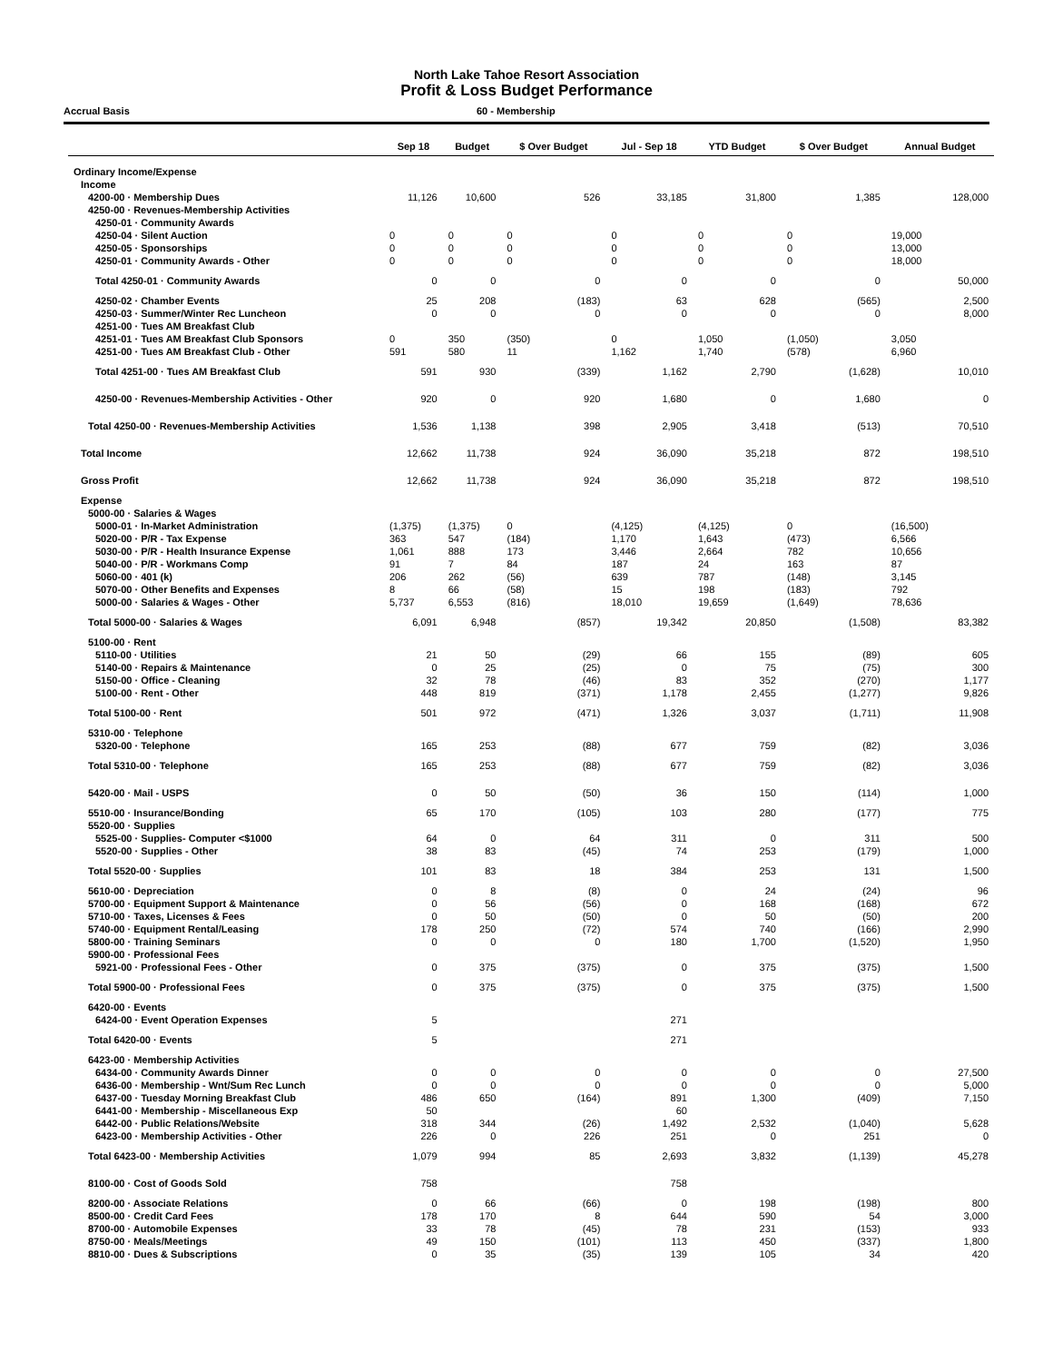North Lake Tahoe Resort Association
Profit & Loss Budget Performance
Accrual Basis 60 - Membership
| | Sep 18 | Budget | $ Over Budget | Jul - Sep 18 | YTD Budget | $ Over Budget | Annual Budget |
| --- | --- | --- | --- | --- | --- | --- | --- |
| Ordinary Income/Expense | | | | | | | |
| Income | | | | | | | |
| 4200-00 · Membership Dues | 11,126 | 10,600 | 526 | 33,185 | 31,800 | 1,385 | 128,000 |
| 4250-00 · Revenues-Membership Activities | | | | | | | |
| 4250-01 · Community Awards | | | | | | | |
| 4250-04 · Silent Auction | 0 | 0 | 0 | 0 | 0 | 0 | 19,000 |
| 4250-05 · Sponsorships | 0 | 0 | 0 | 0 | 0 | 0 | 13,000 |
| 4250-01 · Community Awards - Other | 0 | 0 | 0 | 0 | 0 | 0 | 18,000 |
| Total 4250-01 · Community Awards | 0 | 0 | 0 | 0 | 0 | 0 | 50,000 |
| 4250-02 · Chamber Events | 25 | 208 | (183) | 63 | 628 | (565) | 2,500 |
| 4250-03 · Summer/Winter Rec Luncheon | 0 | 0 | 0 | 0 | 0 | 0 | 8,000 |
| 4251-00 · Tues AM Breakfast Club | | | | | | | |
| 4251-01 · Tues AM Breakfast Club Sponsors | 0 | 350 | (350) | 0 | 1,050 | (1,050) | 3,050 |
| 4251-00 · Tues AM Breakfast Club - Other | 591 | 580 | 11 | 1,162 | 1,740 | (578) | 6,960 |
| Total 4251-00 · Tues AM Breakfast Club | 591 | 930 | (339) | 1,162 | 2,790 | (1,628) | 10,010 |
| 4250-00 · Revenues-Membership Activities - Other | 920 | 0 | 920 | 1,680 | 0 | 1,680 | 0 |
| Total 4250-00 · Revenues-Membership Activities | 1,536 | 1,138 | 398 | 2,905 | 3,418 | (513) | 70,510 |
| Total Income | 12,662 | 11,738 | 924 | 36,090 | 35,218 | 872 | 198,510 |
| Gross Profit | 12,662 | 11,738 | 924 | 36,090 | 35,218 | 872 | 198,510 |
| Expense | | | | | | | |
| 5000-00 · Salaries & Wages | | | | | | | |
| 5000-01 · In-Market Administration | (1,375) | (1,375) | 0 | (4,125) | (4,125) | 0 | (16,500) |
| 5020-00 · P/R - Tax Expense | 363 | 547 | (184) | 1,170 | 1,643 | (473) | 6,566 |
| 5030-00 · P/R - Health Insurance Expense | 1,061 | 888 | 173 | 3,446 | 2,664 | 782 | 10,656 |
| 5040-00 · P/R - Workmans Comp | 91 | 7 | 84 | 187 | 24 | 163 | 87 |
| 5060-00 · 401 (k) | 206 | 262 | (56) | 639 | 787 | (148) | 3,145 |
| 5070-00 · Other Benefits and Expenses | 8 | 66 | (58) | 15 | 198 | (183) | 792 |
| 5000-00 · Salaries & Wages - Other | 5,737 | 6,553 | (816) | 18,010 | 19,659 | (1,649) | 78,636 |
| Total 5000-00 · Salaries & Wages | 6,091 | 6,948 | (857) | 19,342 | 20,850 | (1,508) | 83,382 |
| 5100-00 · Rent | | | | | | | |
| 5110-00 · Utilities | 21 | 50 | (29) | 66 | 155 | (89) | 605 |
| 5140-00 · Repairs & Maintenance | 0 | 25 | (25) | 0 | 75 | (75) | 300 |
| 5150-00 · Office - Cleaning | 32 | 78 | (46) | 83 | 352 | (270) | 1,177 |
| 5100-00 · Rent - Other | 448 | 819 | (371) | 1,178 | 2,455 | (1,277) | 9,826 |
| Total 5100-00 · Rent | 501 | 972 | (471) | 1,326 | 3,037 | (1,711) | 11,908 |
| 5310-00 · Telephone | | | | | | | |
| 5320-00 · Telephone | 165 | 253 | (88) | 677 | 759 | (82) | 3,036 |
| Total 5310-00 · Telephone | 165 | 253 | (88) | 677 | 759 | (82) | 3,036 |
| 5420-00 · Mail - USPS | 0 | 50 | (50) | 36 | 150 | (114) | 1,000 |
| 5510-00 · Insurance/Bonding | 65 | 170 | (105) | 103 | 280 | (177) | 775 |
| 5520-00 · Supplies | | | | | | | |
| 5525-00 · Supplies- Computer <$1000 | 64 | 0 | 64 | 311 | 0 | 311 | 500 |
| 5520-00 · Supplies - Other | 38 | 83 | (45) | 74 | 253 | (179) | 1,000 |
| Total 5520-00 · Supplies | 101 | 83 | 18 | 384 | 253 | 131 | 1,500 |
| 5610-00 · Depreciation | 0 | 8 | (8) | 0 | 24 | (24) | 96 |
| 5700-00 · Equipment Support & Maintenance | 0 | 56 | (56) | 0 | 168 | (168) | 672 |
| 5710-00 · Taxes, Licenses & Fees | 0 | 50 | (50) | 0 | 50 | (50) | 200 |
| 5740-00 · Equipment Rental/Leasing | 178 | 250 | (72) | 574 | 740 | (166) | 2,990 |
| 5800-00 · Training Seminars | 0 | 0 | 0 | 180 | 1,700 | (1,520) | 1,950 |
| 5900-00 · Professional Fees | | | | | | | |
| 5921-00 · Professional Fees - Other | 0 | 375 | (375) | 0 | 375 | (375) | 1,500 |
| Total 5900-00 · Professional Fees | 0 | 375 | (375) | 0 | 375 | (375) | 1,500 |
| 6420-00 · Events | | | | | | | |
| 6424-00 · Event Operation Expenses | 5 | | | 271 | | | |
| Total 6420-00 · Events | 5 | | | 271 | | | |
| 6423-00 · Membership Activities | | | | | | | |
| 6434-00 · Community Awards Dinner | 0 | 0 | 0 | 0 | 0 | 0 | 27,500 |
| 6436-00 · Membership - Wnt/Sum Rec Lunch | 0 | 0 | 0 | 0 | 0 | 0 | 5,000 |
| 6437-00 · Tuesday Morning Breakfast Club | 486 | 650 | (164) | 891 | 1,300 | (409) | 7,150 |
| 6441-00 · Membership - Miscellaneous Exp | 50 | | | 60 | | | |
| 6442-00 · Public Relations/Website | 318 | 344 | (26) | 1,492 | 2,532 | (1,040) | 5,628 |
| 6423-00 · Membership Activities - Other | 226 | 0 | 226 | 251 | 0 | 251 | 0 |
| Total 6423-00 · Membership Activities | 1,079 | 994 | 85 | 2,693 | 3,832 | (1,139) | 45,278 |
| 8100-00 · Cost of Goods Sold | 758 | | | 758 | | | |
| 8200-00 · Associate Relations | 0 | 66 | (66) | 0 | 198 | (198) | 800 |
| 8500-00 · Credit Card Fees | 178 | 170 | 8 | 644 | 590 | 54 | 3,000 |
| 8700-00 · Automobile Expenses | 33 | 78 | (45) | 78 | 231 | (153) | 933 |
| 8750-00 · Meals/Meetings | 49 | 150 | (101) | 113 | 450 | (337) | 1,800 |
| 8810-00 · Dues & Subscriptions | 0 | 35 | (35) | 139 | 105 | 34 | 420 |